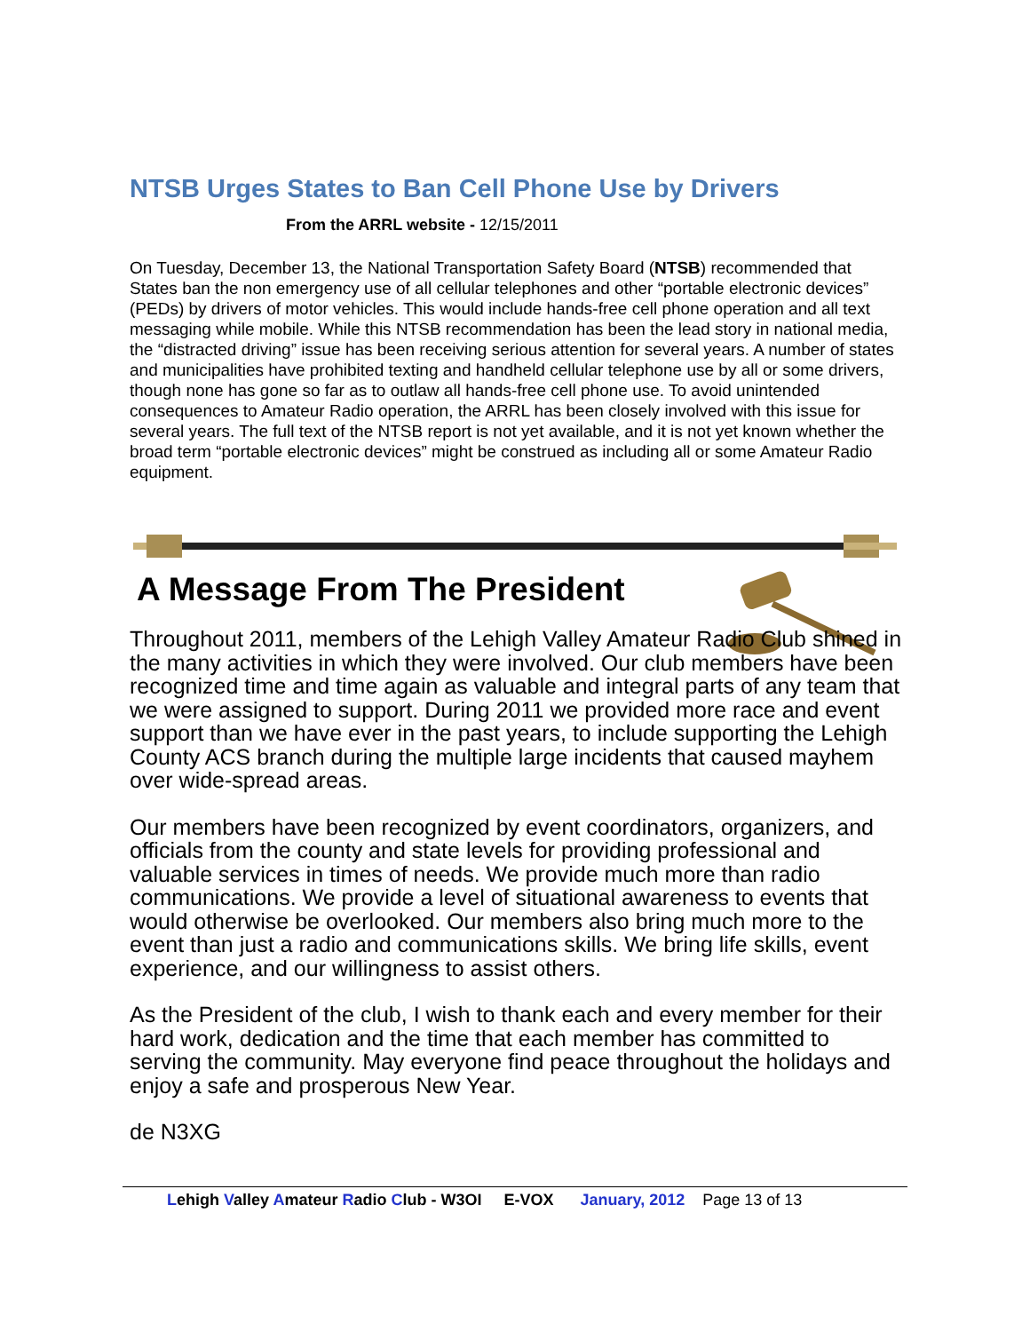NTSB Urges States to Ban Cell Phone Use by Drivers
From the ARRL website - 12/15/2011
On Tuesday, December 13, the National Transportation Safety Board (NTSB) recommended that States ban the non emergency use of all cellular telephones and other “portable electronic devices” (PEDs) by drivers of motor vehicles. This would include hands-free cell phone operation and all text messaging while mobile. While this NTSB recommendation has been the lead story in national media, the “distracted driving” issue has been receiving serious attention for several years. A number of states and municipalities have prohibited texting and handheld cellular telephone use by all or some drivers, though none has gone so far as to outlaw all hands-free cell phone use. To avoid unintended consequences to Amateur Radio operation, the ARRL has been closely involved with this issue for several years. The full text of the NTSB report is not yet available, and it is not yet known whether the broad term “portable electronic devices” might be construed as including all or some Amateur Radio equipment.
A Message From The President
Throughout 2011, members of the Lehigh Valley Amateur Radio Club shined in the many activities in which they were involved. Our club members have been recognized time and time again as valuable and integral parts of any team that we were assigned to support. During 2011 we provided more race and event support than we have ever in the past years, to include supporting the Lehigh County ACS branch during the multiple large incidents that caused mayhem over wide-spread areas.
Our members have been recognized by event coordinators, organizers, and officials from the county and state levels for providing professional and valuable services in times of needs. We provide much more than radio communications. We provide a level of situational awareness to events that would otherwise be overlooked. Our members also bring much more to the event than just a radio and communications skills. We bring life skills, event experience, and our willingness to assist others.
As the President of the club, I wish to thank each and every member for their hard work, dedication and the time that each member has committed to serving the community. May everyone find peace throughout the holidays and enjoy a safe and prosperous New Year.
de N3XG
Lehigh Valley Amateur Radio Club - W3OI E-VOX January, 2012 Page 13 of 13